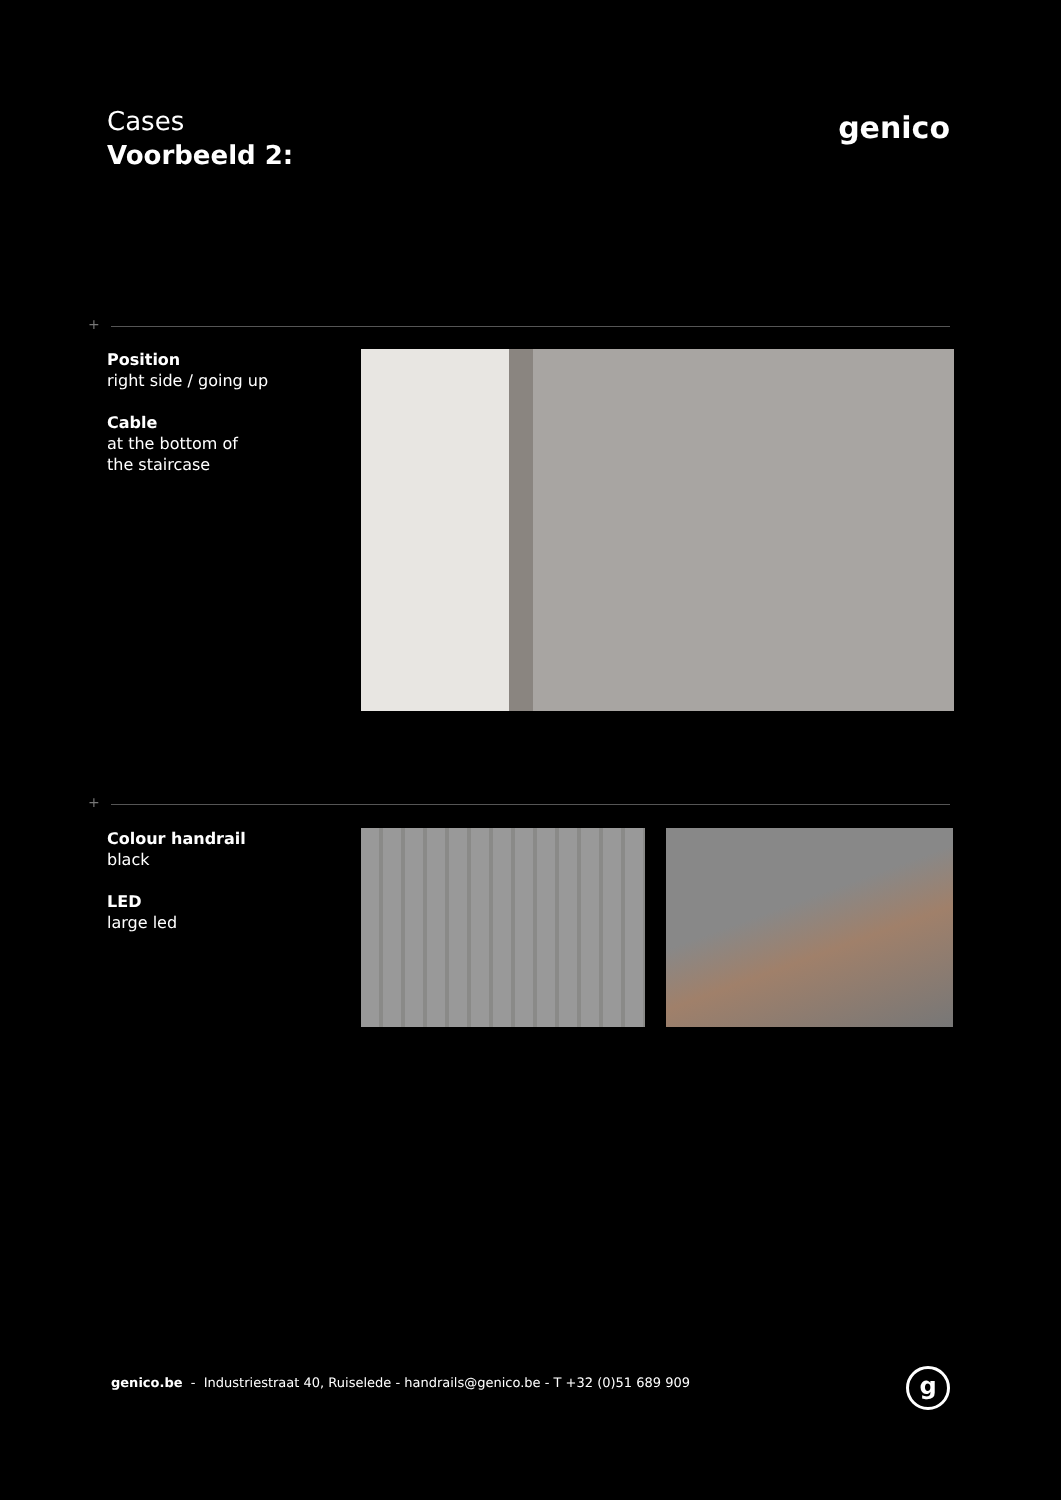Cases
Voorbeeld 2:
genico
+
Position
right side / going up
Cable
at the bottom of
the staircase
+
Colour handrail
black
LED
large led
genico.be - Industriestraat 40, Ruiselede - handrails@genico.be - T +32 (0)51 689 909
g